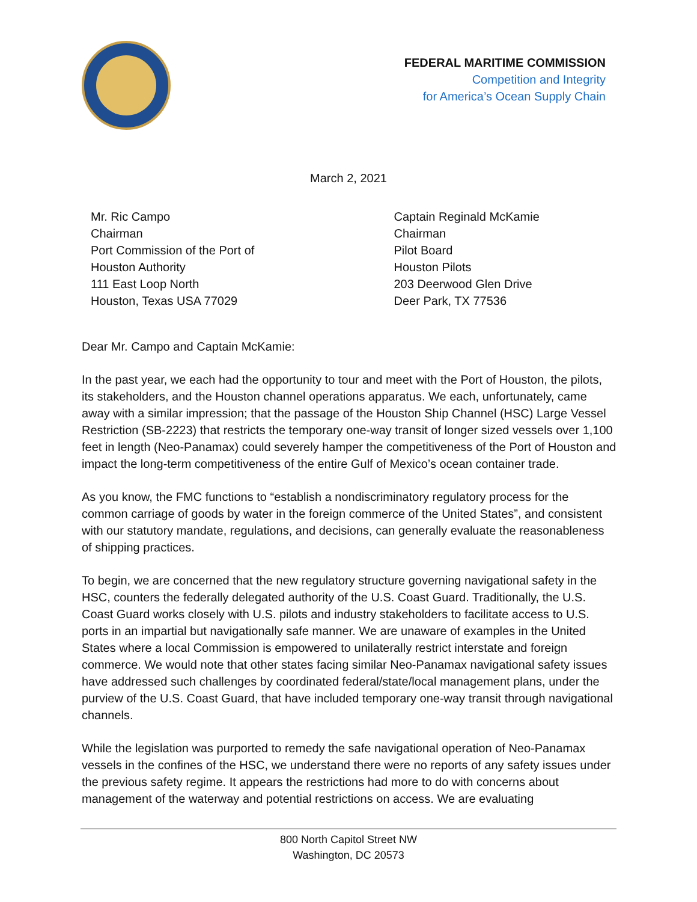FEDERAL MARITIME COMMISSION
Competition and Integrity
for America’s Ocean Supply Chain
March 2, 2021
Mr. Ric Campo
Chairman
Port Commission of the Port of
Houston Authority
111 East Loop North
Houston, Texas USA 77029
Captain Reginald McKamie
Chairman
Pilot Board
Houston Pilots
203 Deerwood Glen Drive
Deer Park, TX 77536
Dear Mr. Campo and Captain McKamie:
In the past year, we each had the opportunity to tour and meet with the Port of Houston, the pilots, its stakeholders, and the Houston channel operations apparatus. We each, unfortunately, came away with a similar impression; that the passage of the Houston Ship Channel (HSC) Large Vessel Restriction (SB-2223) that restricts the temporary one-way transit of longer sized vessels over 1,100 feet in length (Neo-Panamax) could severely hamper the competitiveness of the Port of Houston and impact the long-term competitiveness of the entire Gulf of Mexico’s ocean container trade.
As you know, the FMC functions to “establish a nondiscriminatory regulatory process for the common carriage of goods by water in the foreign commerce of the United States”, and consistent with our statutory mandate, regulations, and decisions, can generally evaluate the reasonableness of shipping practices.
To begin, we are concerned that the new regulatory structure governing navigational safety in the HSC, counters the federally delegated authority of the U.S. Coast Guard. Traditionally, the U.S. Coast Guard works closely with U.S. pilots and industry stakeholders to facilitate access to U.S. ports in an impartial but navigationally safe manner. We are unaware of examples in the United States where a local Commission is empowered to unilaterally restrict interstate and foreign commerce. We would note that other states facing similar Neo-Panamax navigational safety issues have addressed such challenges by coordinated federal/state/local management plans, under the purview of the U.S. Coast Guard, that have included temporary one-way transit through navigational channels.
While the legislation was purported to remedy the safe navigational operation of Neo-Panamax vessels in the confines of the HSC, we understand there were no reports of any safety issues under the previous safety regime. It appears the restrictions had more to do with concerns about management of the waterway and potential restrictions on access. We are evaluating
800 North Capitol Street NW
Washington, DC 20573